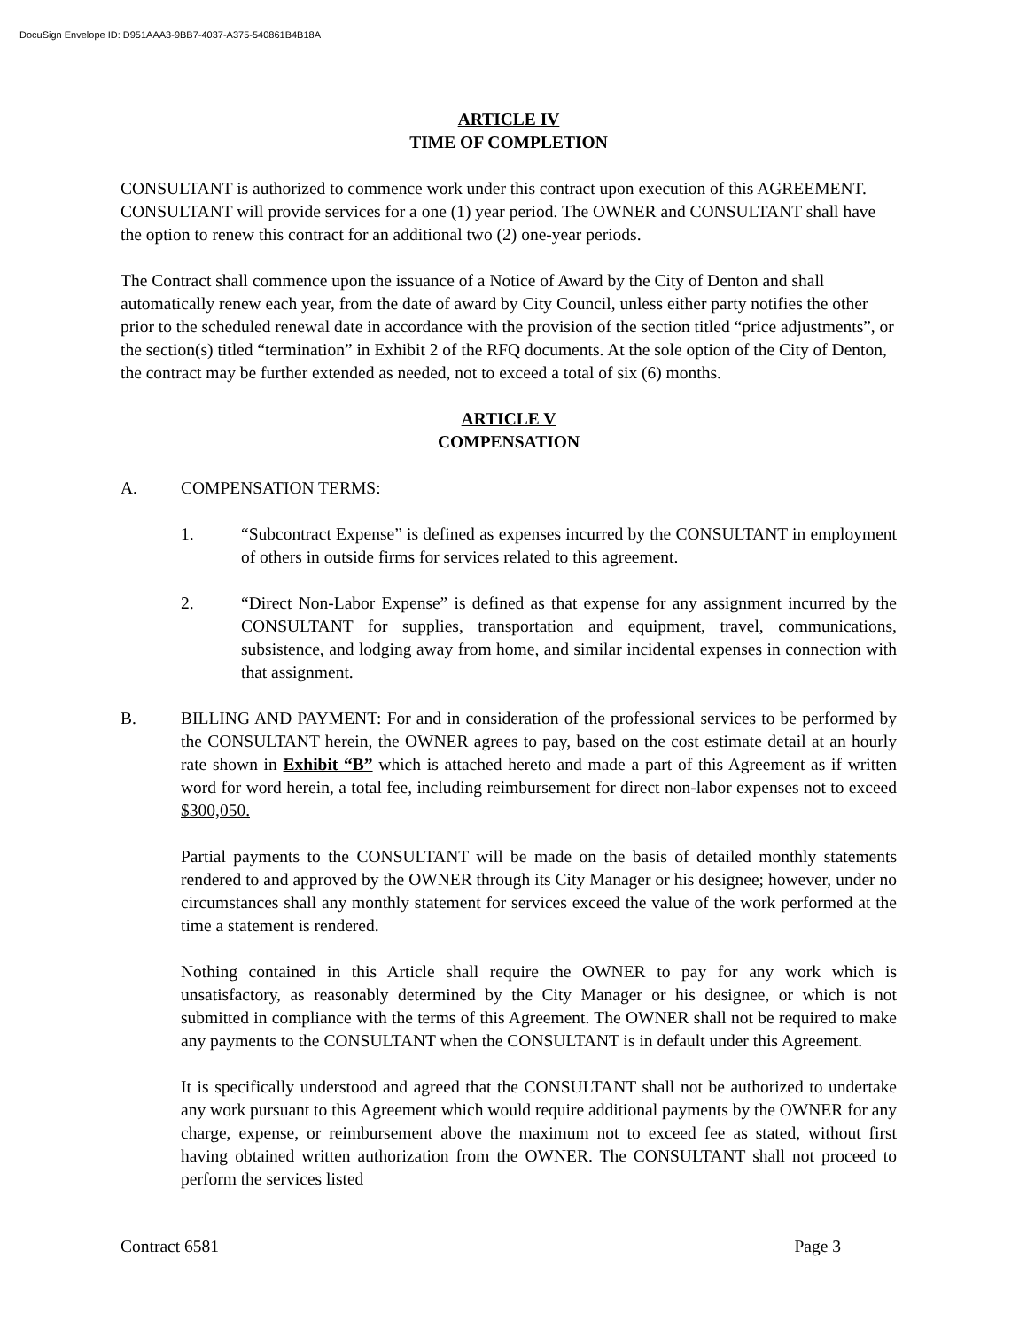DocuSign Envelope ID: D951AAA3-9BB7-4037-A375-540861B4B18A
ARTICLE IV
TIME OF COMPLETION
CONSULTANT is authorized to commence work under this contract upon execution of this AGREEMENT. CONSULTANT will provide services for a one (1) year period. The OWNER and CONSULTANT shall have the option to renew this contract for an additional two (2) one-year periods.
The Contract shall commence upon the issuance of a Notice of Award by the City of Denton and shall automatically renew each year, from the date of award by City Council, unless either party notifies the other prior to the scheduled renewal date in accordance with the provision of the section titled “price adjustments”, or the section(s) titled “termination” in Exhibit 2 of the RFQ documents. At the sole option of the City of Denton, the contract may be further extended as needed, not to exceed a total of six (6) months.
ARTICLE V
COMPENSATION
A. COMPENSATION TERMS:
1. “Subcontract Expense” is defined as expenses incurred by the CONSULTANT in employment of others in outside firms for services related to this agreement.
2. “Direct Non-Labor Expense” is defined as that expense for any assignment incurred by the CONSULTANT for supplies, transportation and equipment, travel, communications, subsistence, and lodging away from home, and similar incidental expenses in connection with that assignment.
B. BILLING AND PAYMENT: For and in consideration of the professional services to be performed by the CONSULTANT herein, the OWNER agrees to pay, based on the cost estimate detail at an hourly rate shown in Exhibit “B” which is attached hereto and made a part of this Agreement as if written word for word herein, a total fee, including reimbursement for direct non-labor expenses not to exceed $300,050.
Partial payments to the CONSULTANT will be made on the basis of detailed monthly statements rendered to and approved by the OWNER through its City Manager or his designee; however, under no circumstances shall any monthly statement for services exceed the value of the work performed at the time a statement is rendered.
Nothing contained in this Article shall require the OWNER to pay for any work which is unsatisfactory, as reasonably determined by the City Manager or his designee, or which is not submitted in compliance with the terms of this Agreement. The OWNER shall not be required to make any payments to the CONSULTANT when the CONSULTANT is in default under this Agreement.
It is specifically understood and agreed that the CONSULTANT shall not be authorized to undertake any work pursuant to this Agreement which would require additional payments by the OWNER for any charge, expense, or reimbursement above the maximum not to exceed fee as stated, without first having obtained written authorization from the OWNER. The CONSULTANT shall not proceed to perform the services listed
Contract 6581 Page 3